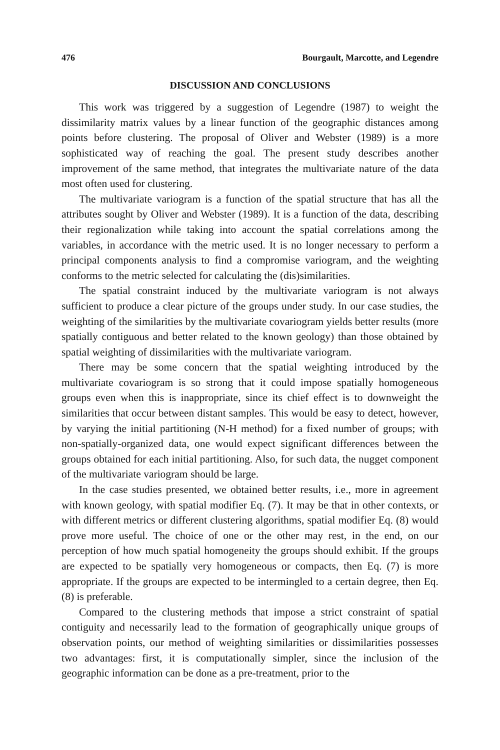476 Bourgault, Marcotte, and Legendre
DISCUSSION AND CONCLUSIONS
This work was triggered by a suggestion of Legendre (1987) to weight the dissimilarity matrix values by a linear function of the geographic distances among points before clustering. The proposal of Oliver and Webster (1989) is a more sophisticated way of reaching the goal. The present study describes another improvement of the same method, that integrates the multivariate nature of the data most often used for clustering.
The multivariate variogram is a function of the spatial structure that has all the attributes sought by Oliver and Webster (1989). It is a function of the data, describing their regionalization while taking into account the spatial correlations among the variables, in accordance with the metric used. It is no longer necessary to perform a principal components analysis to find a compromise variogram, and the weighting conforms to the metric selected for calculating the (dis)similarities.
The spatial constraint induced by the multivariate variogram is not always sufficient to produce a clear picture of the groups under study. In our case studies, the weighting of the similarities by the multivariate covariogram yields better results (more spatially contiguous and better related to the known geology) than those obtained by spatial weighting of dissimilarities with the multivariate variogram.
There may be some concern that the spatial weighting introduced by the multivariate covariogram is so strong that it could impose spatially homogeneous groups even when this is inappropriate, since its chief effect is to downweight the similarities that occur between distant samples. This would be easy to detect, however, by varying the initial partitioning (N-H method) for a fixed number of groups; with non-spatially-organized data, one would expect significant differences between the groups obtained for each initial partitioning. Also, for such data, the nugget component of the multivariate variogram should be large.
In the case studies presented, we obtained better results, i.e., more in agreement with known geology, with spatial modifier Eq. (7). It may be that in other contexts, or with different metrics or different clustering algorithms, spatial modifier Eq. (8) would prove more useful. The choice of one or the other may rest, in the end, on our perception of how much spatial homogeneity the groups should exhibit. If the groups are expected to be spatially very homogeneous or compacts, then Eq. (7) is more appropriate. If the groups are expected to be intermingled to a certain degree, then Eq. (8) is preferable.
Compared to the clustering methods that impose a strict constraint of spatial contiguity and necessarily lead to the formation of geographically unique groups of observation points, our method of weighting similarities or dissimilarities possesses two advantages: first, it is computationally simpler, since the inclusion of the geographic information can be done as a pre-treatment, prior to the